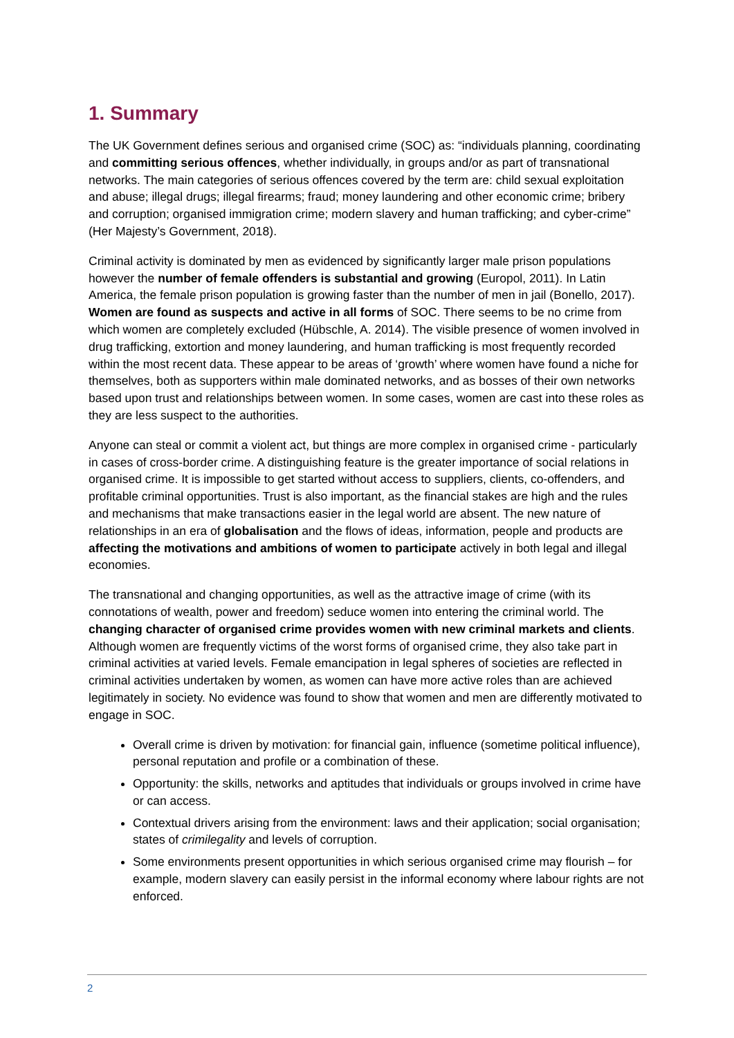1. Summary
The UK Government defines serious and organised crime (SOC) as: “individuals planning, coordinating and committing serious offences, whether individually, in groups and/or as part of transnational networks. The main categories of serious offences covered by the term are: child sexual exploitation and abuse; illegal drugs; illegal firearms; fraud; money laundering and other economic crime; bribery and corruption; organised immigration crime; modern slavery and human trafficking; and cyber-crime” (Her Majesty’s Government, 2018).
Criminal activity is dominated by men as evidenced by significantly larger male prison populations however the number of female offenders is substantial and growing (Europol, 2011). In Latin America, the female prison population is growing faster than the number of men in jail (Bonello, 2017). Women are found as suspects and active in all forms of SOC. There seems to be no crime from which women are completely excluded (Hübschle, A. 2014). The visible presence of women involved in drug trafficking, extortion and money laundering, and human trafficking is most frequently recorded within the most recent data. These appear to be areas of ‘growth’ where women have found a niche for themselves, both as supporters within male dominated networks, and as bosses of their own networks based upon trust and relationships between women. In some cases, women are cast into these roles as they are less suspect to the authorities.
Anyone can steal or commit a violent act, but things are more complex in organised crime - particularly in cases of cross-border crime. A distinguishing feature is the greater importance of social relations in organised crime. It is impossible to get started without access to suppliers, clients, co-offenders, and profitable criminal opportunities. Trust is also important, as the financial stakes are high and the rules and mechanisms that make transactions easier in the legal world are absent. The new nature of relationships in an era of globalisation and the flows of ideas, information, people and products are affecting the motivations and ambitions of women to participate actively in both legal and illegal economies.
The transnational and changing opportunities, as well as the attractive image of crime (with its connotations of wealth, power and freedom) seduce women into entering the criminal world. The changing character of organised crime provides women with new criminal markets and clients. Although women are frequently victims of the worst forms of organised crime, they also take part in criminal activities at varied levels. Female emancipation in legal spheres of societies are reflected in criminal activities undertaken by women, as women can have more active roles than are achieved legitimately in society. No evidence was found to show that women and men are differently motivated to engage in SOC.
Overall crime is driven by motivation: for financial gain, influence (sometime political influence), personal reputation and profile or a combination of these.
Opportunity: the skills, networks and aptitudes that individuals or groups involved in crime have or can access.
Contextual drivers arising from the environment: laws and their application; social organisation; states of crimilegality and levels of corruption.
Some environments present opportunities in which serious organised crime may flourish – for example, modern slavery can easily persist in the informal economy where labour rights are not enforced.
2